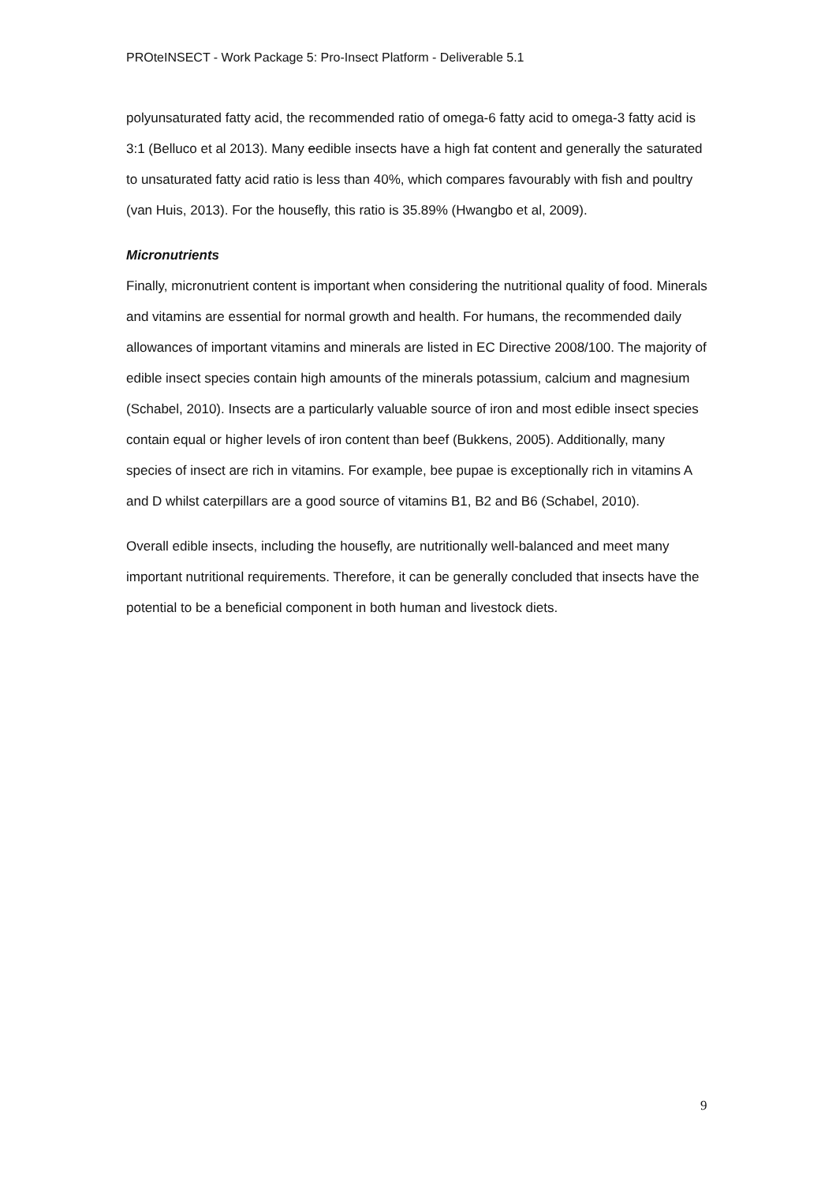PROteINSECT - Work Package 5: Pro-Insect Platform - Deliverable 5.1
polyunsaturated fatty acid, the recommended ratio of omega-6 fatty acid to omega-3 fatty acid is 3:1 (Belluco et al 2013). Many eedible insects have a high fat content and generally the saturated to unsaturated fatty acid ratio is less than 40%, which compares favourably with fish and poultry (van Huis, 2013). For the housefly, this ratio is 35.89% (Hwangbo et al, 2009).
Micronutrients
Finally, micronutrient content is important when considering the nutritional quality of food. Minerals and vitamins are essential for normal growth and health. For humans, the recommended daily allowances of important vitamins and minerals are listed in EC Directive 2008/100. The majority of edible insect species contain high amounts of the minerals potassium, calcium and magnesium (Schabel, 2010). Insects are a particularly valuable source of iron and most edible insect species contain equal or higher levels of iron content than beef (Bukkens, 2005). Additionally, many species of insect are rich in vitamins. For example, bee pupae is exceptionally rich in vitamins A and D whilst caterpillars are a good source of vitamins B1, B2 and B6 (Schabel, 2010).
Overall edible insects, including the housefly, are nutritionally well-balanced and meet many important nutritional requirements. Therefore, it can be generally concluded that insects have the potential to be a beneficial component in both human and livestock diets.
9